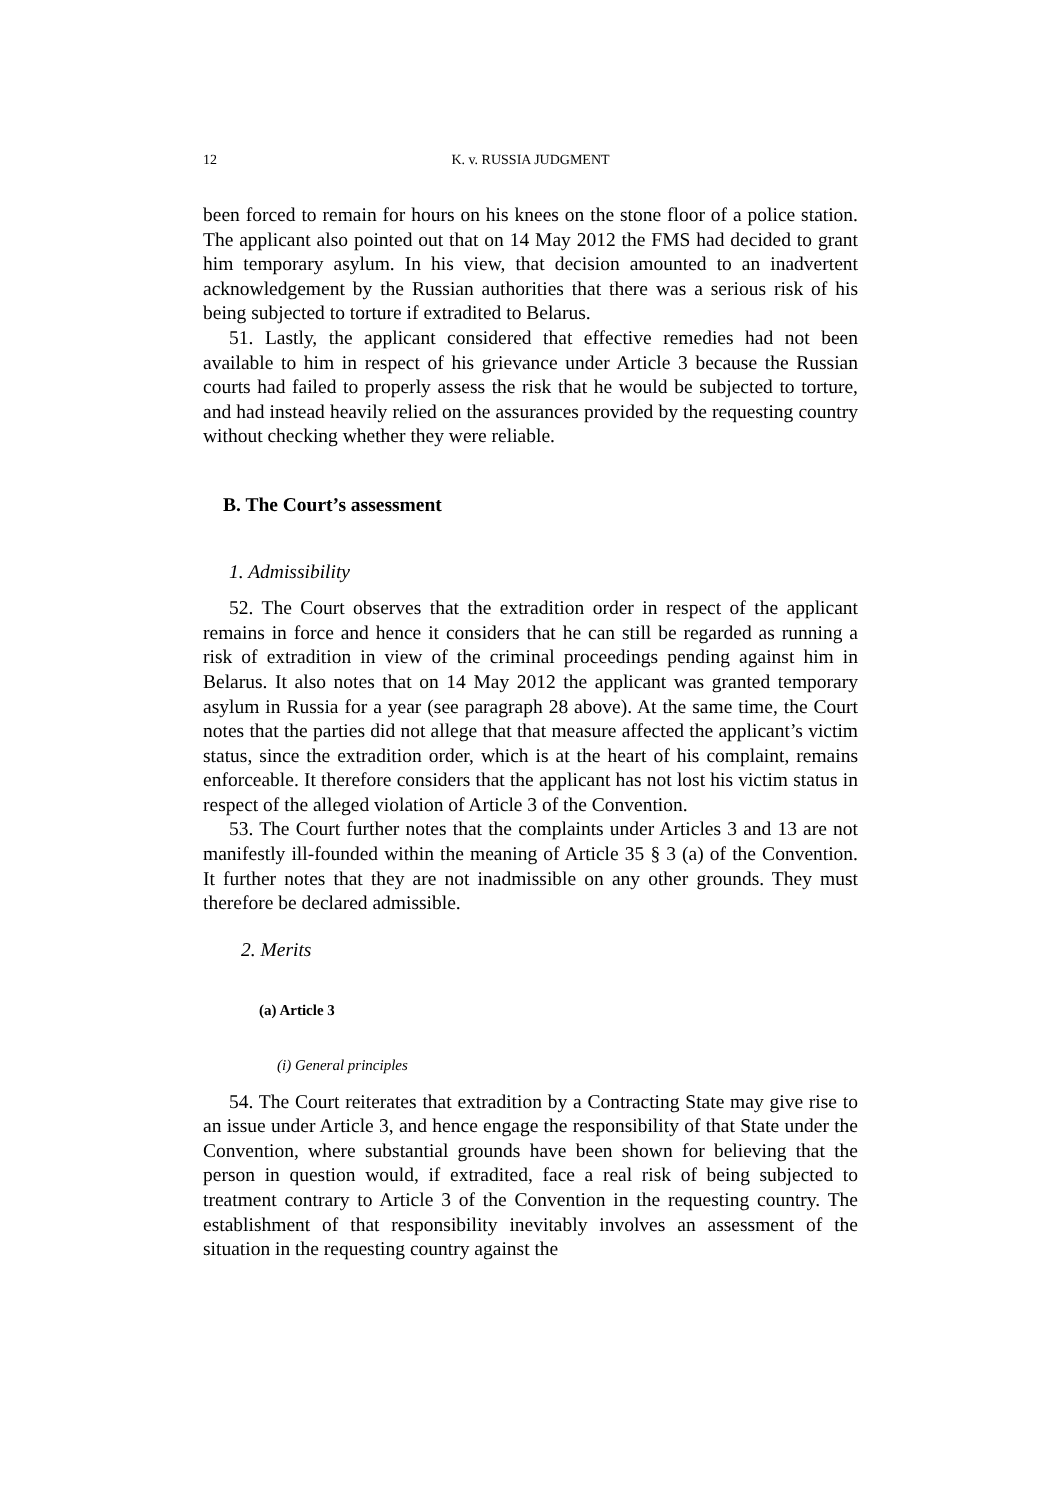12 K. v. RUSSIA JUDGMENT
been forced to remain for hours on his knees on the stone floor of a police station. The applicant also pointed out that on 14 May 2012 the FMS had decided to grant him temporary asylum. In his view, that decision amounted to an inadvertent acknowledgement by the Russian authorities that there was a serious risk of his being subjected to torture if extradited to Belarus.
51. Lastly, the applicant considered that effective remedies had not been available to him in respect of his grievance under Article 3 because the Russian courts had failed to properly assess the risk that he would be subjected to torture, and had instead heavily relied on the assurances provided by the requesting country without checking whether they were reliable.
B. The Court’s assessment
1. Admissibility
52. The Court observes that the extradition order in respect of the applicant remains in force and hence it considers that he can still be regarded as running a risk of extradition in view of the criminal proceedings pending against him in Belarus. It also notes that on 14 May 2012 the applicant was granted temporary asylum in Russia for a year (see paragraph 28 above). At the same time, the Court notes that the parties did not allege that that measure affected the applicant’s victim status, since the extradition order, which is at the heart of his complaint, remains enforceable. It therefore considers that the applicant has not lost his victim status in respect of the alleged violation of Article 3 of the Convention.
53. The Court further notes that the complaints under Articles 3 and 13 are not manifestly ill-founded within the meaning of Article 35 § 3 (a) of the Convention. It further notes that they are not inadmissible on any other grounds. They must therefore be declared admissible.
2. Merits
(a) Article 3
(i) General principles
54. The Court reiterates that extradition by a Contracting State may give rise to an issue under Article 3, and hence engage the responsibility of that State under the Convention, where substantial grounds have been shown for believing that the person in question would, if extradited, face a real risk of being subjected to treatment contrary to Article 3 of the Convention in the requesting country. The establishment of that responsibility inevitably involves an assessment of the situation in the requesting country against the